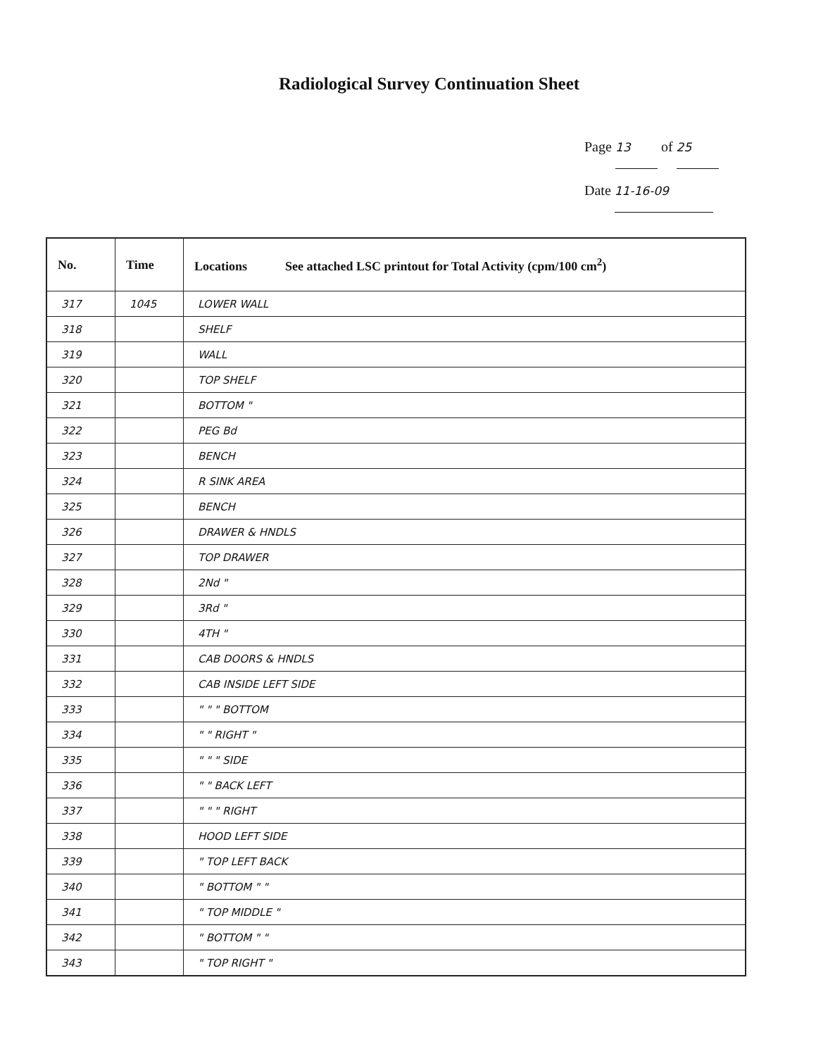Radiological Survey Continuation Sheet
Page 13 of 25
Date 11-16-09
| No. | Time | Locations See attached LSC printout for Total Activity (cpm/100 cm<sup>2</sup>) |
| --- | --- | --- |
| 317 | 1045 | LOWER WALL |
| 318 | | SHELF |
| 319 | | WALL |
| 320 | | TOP SHELF |
| 321 | | BOTTOM " |
| 322 | | PEG Bd |
| 323 | | BENCH |
| 324 | | R SINK AREA |
| 325 | | BENCH |
| 326 | | DRAWER & HNDLS |
| 327 | | TOP DRAWER |
| 328 | | 2Nd " |
| 329 | | 3Rd " |
| 330 | | 4TH " |
| 331 | | CAB DOORS & HNDLS |
| 332 | | CAB INSIDE LEFT SIDE |
| 333 | | " " " BOTTOM |
| 334 | | " " RIGHT " |
| 335 | | " " " SIDE |
| 336 | | " " BACK LEFT |
| 337 | | " " " RIGHT |
| 338 | | HOOD LEFT SIDE |
| 339 | | " TOP LEFT BACK |
| 340 | | " BOTTOM " " |
| 341 | | " TOP MIDDLE " |
| 342 | | " BOTTOM " " |
| 343 | | " TOP RIGHT " |